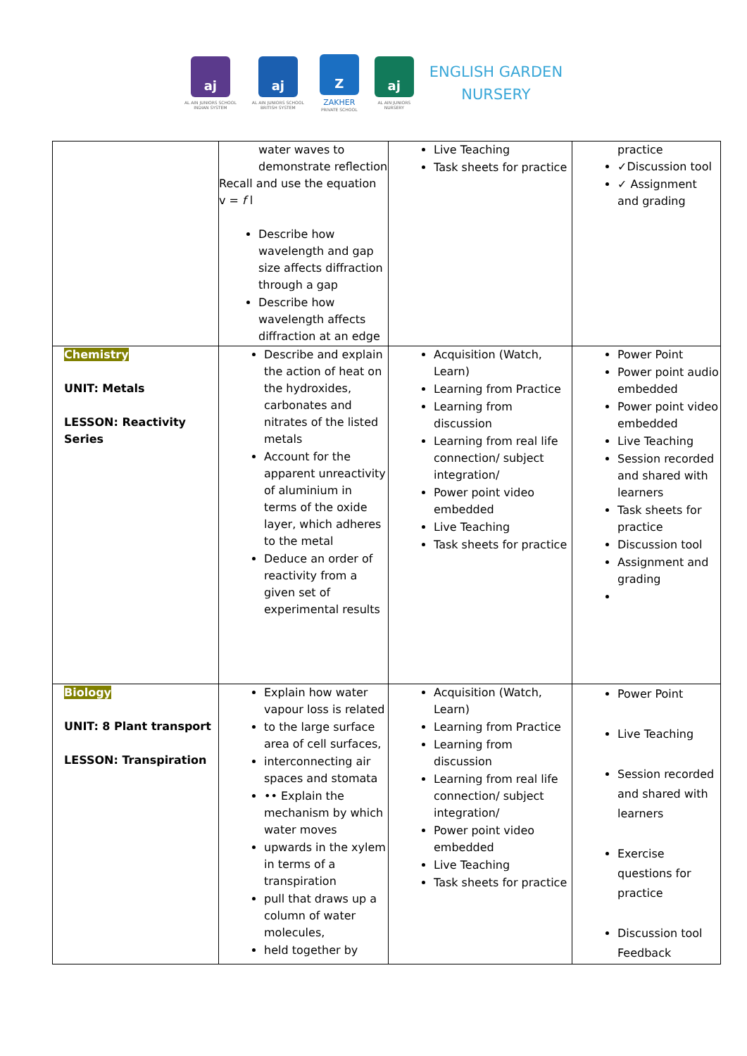aj
AL AIN JUNIORS SCHOOL
INDIAN SYSTEM
aj
AL AIN JUNIORS SCHOOL
BRITISH SYSTEM
Z
ZAKHER
PRIVATE SCHOOL
aj
AL AIN JUNIORS
NURSERY
ENGLISH GARDEN
NURSERY
| | water waves to demonstrate reflection Recall and use the equation v = f l Describe how wavelength and gap size affects diffraction through a gap Describe how wavelength affects diffraction at an edge | Live Teaching Task sheets for practice | practice ✓Discussion tool ✓ Assignment and grading |
| Chemistry UNIT: Metals LESSON: Reactivity Series | Describe and explain the action of heat on the hydroxides, carbonates and nitrates of the listed metals Account for the apparent unreactivity of aluminium in terms of the oxide layer, which adheres to the metal Deduce an order of reactivity from a given set of experimental results | Acquisition (Watch, Learn) Learning from Practice Learning from discussion Learning from real life connection/ subject integration/ Power point video embedded Live Teaching Task sheets for practice | Power Point Power point audio embedded Power point video embedded Live Teaching Session recorded and shared with learners Task sheets for practice Discussion tool Assignment and grading |
| Biology UNIT: 8 Plant transport LESSON: Transpiration | Explain how water vapour loss is related to the large surface area of cell surfaces, interconnecting air spaces and stomata •• Explain the mechanism by which water moves upwards in the xylem in terms of a transpiration pull that draws up a column of water molecules, held together by | Acquisition (Watch, Learn) Learning from Practice Learning from discussion Learning from real life connection/ subject integration/ Power point video embedded Live Teaching Task sheets for practice | Power Point Live Teaching Session recorded and shared with learners Exercise questions for practice Discussion tool Feedback |